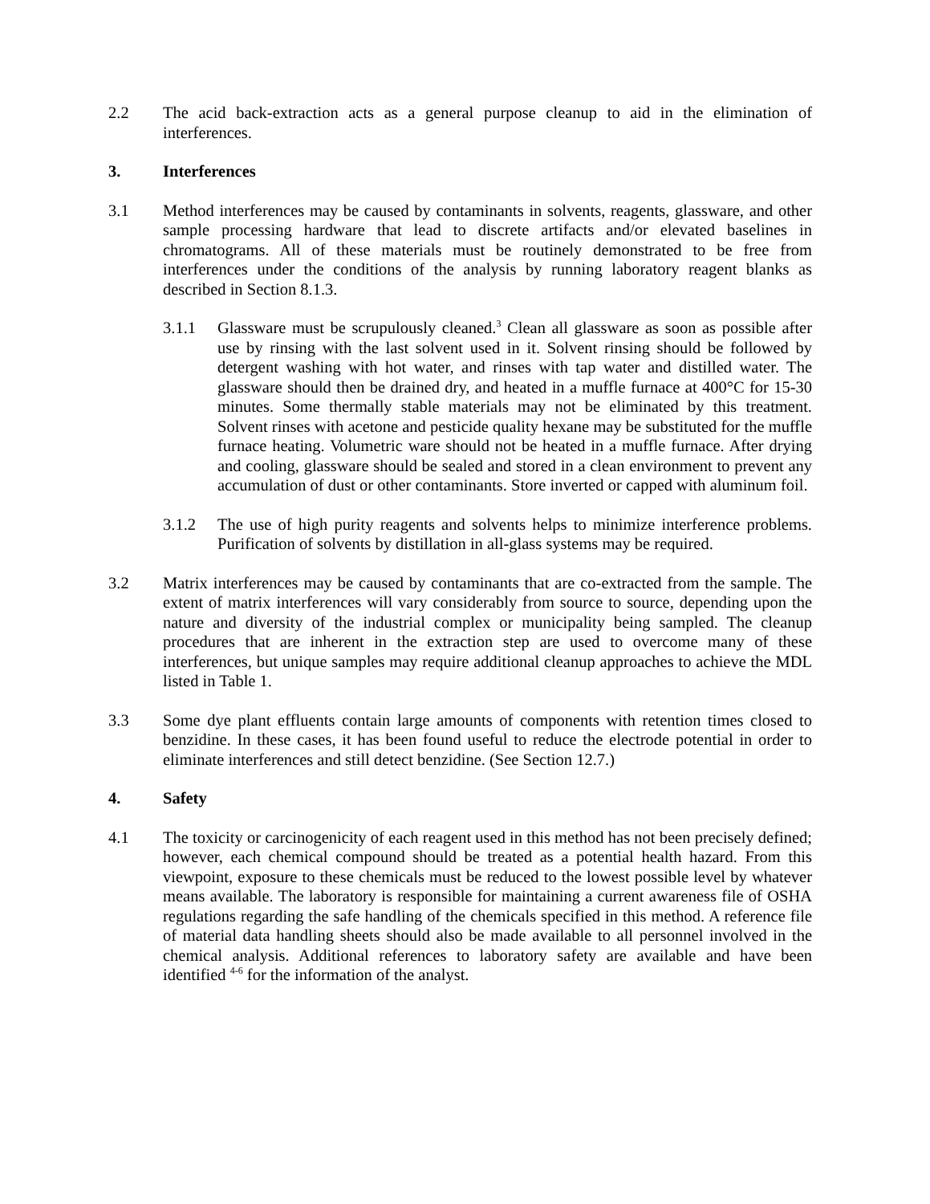2.2 The acid back-extraction acts as a general purpose cleanup to aid in the elimination of interferences.
3. Interferences
3.1 Method interferences may be caused by contaminants in solvents, reagents, glassware, and other sample processing hardware that lead to discrete artifacts and/or elevated baselines in chromatograms. All of these materials must be routinely demonstrated to be free from interferences under the conditions of the analysis by running laboratory reagent blanks as described in Section 8.1.3.
3.1.1 Glassware must be scrupulously cleaned.<sup>3</sup> Clean all glassware as soon as possible after use by rinsing with the last solvent used in it. Solvent rinsing should be followed by detergent washing with hot water, and rinses with tap water and distilled water. The glassware should then be drained dry, and heated in a muffle furnace at 400°C for 15-30 minutes. Some thermally stable materials may not be eliminated by this treatment. Solvent rinses with acetone and pesticide quality hexane may be substituted for the muffle furnace heating. Volumetric ware should not be heated in a muffle furnace. After drying and cooling, glassware should be sealed and stored in a clean environment to prevent any accumulation of dust or other contaminants. Store inverted or capped with aluminum foil.
3.1.2 The use of high purity reagents and solvents helps to minimize interference problems. Purification of solvents by distillation in all-glass systems may be required.
3.2 Matrix interferences may be caused by contaminants that are co-extracted from the sample. The extent of matrix interferences will vary considerably from source to source, depending upon the nature and diversity of the industrial complex or municipality being sampled. The cleanup procedures that are inherent in the extraction step are used to overcome many of these interferences, but unique samples may require additional cleanup approaches to achieve the MDL listed in Table 1.
3.3 Some dye plant effluents contain large amounts of components with retention times closed to benzidine. In these cases, it has been found useful to reduce the electrode potential in order to eliminate interferences and still detect benzidine. (See Section 12.7.)
4. Safety
4.1 The toxicity or carcinogenicity of each reagent used in this method has not been precisely defined; however, each chemical compound should be treated as a potential health hazard. From this viewpoint, exposure to these chemicals must be reduced to the lowest possible level by whatever means available. The laboratory is responsible for maintaining a current awareness file of OSHA regulations regarding the safe handling of the chemicals specified in this method. A reference file of material data handling sheets should also be made available to all personnel involved in the chemical analysis. Additional references to laboratory safety are available and have been identified <sup>4-6</sup> for the information of the analyst.